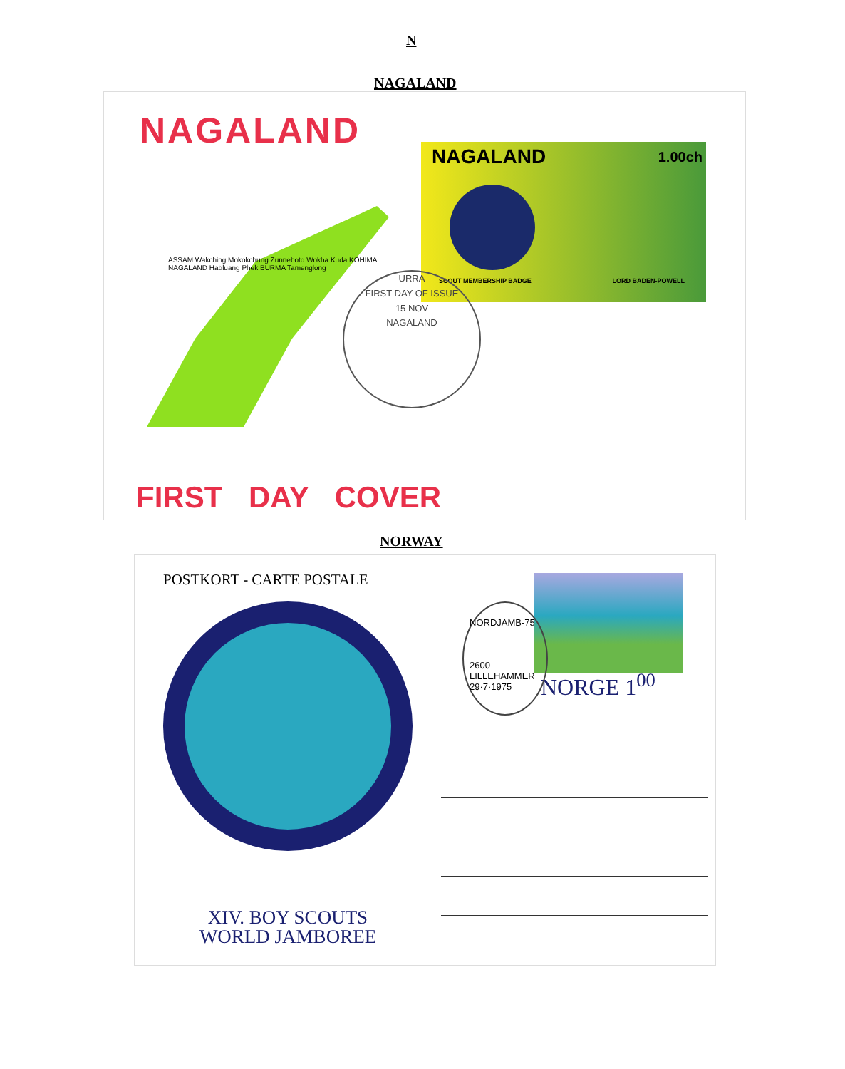N
NAGALAND
NAGALAND
ASSAM Wakching Mokokchung Zunneboto Wokha Kuda KOHIMA NAGALAND Habluang Phek BURMA Tamenglong
NAGALAND 1.00ch
SCOUT MEMBERSHIP BADGE LORD BADEN-POWELL
URRA
FIRST DAY OF ISSUE
15 NOV
NAGALAND
FIRST DAY COVER
NORWAY
POSTKORT - CARTE POSTALE
XIV. BOY SCOUTS
WORLD JAMBOREE
NORGE 1<sup>00</sup>
NORDJAMB-75
2600 LILLEHAMMER
29·7·1975